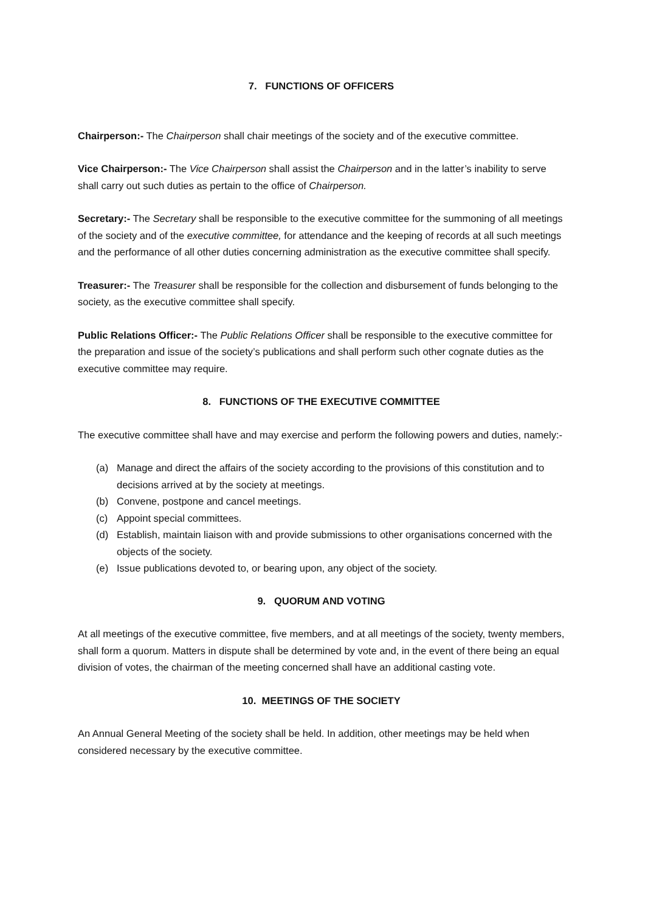7. FUNCTIONS OF OFFICERS
Chairperson:- The Chairperson shall chair meetings of the society and of the executive committee.
Vice Chairperson:- The Vice Chairperson shall assist the Chairperson and in the latter’s inability to serve shall carry out such duties as pertain to the office of Chairperson.
Secretary:- The Secretary shall be responsible to the executive committee for the summoning of all meetings of the society and of the executive committee, for attendance and the keeping of records at all such meetings and the performance of all other duties concerning administration as the executive committee shall specify.
Treasurer:- The Treasurer shall be responsible for the collection and disbursement of funds belonging to the society, as the executive committee shall specify.
Public Relations Officer:- The Public Relations Officer shall be responsible to the executive committee for the preparation and issue of the society’s publications and shall perform such other cognate duties as the executive committee may require.
8. FUNCTIONS OF THE EXECUTIVE COMMITTEE
The executive committee shall have and may exercise and perform the following powers and duties, namely:-
(a) Manage and direct the affairs of the society according to the provisions of this constitution and to decisions arrived at by the society at meetings.
(b) Convene, postpone and cancel meetings.
(c) Appoint special committees.
(d) Establish, maintain liaison with and provide submissions to other organisations concerned with the objects of the society.
(e) Issue publications devoted to, or bearing upon, any object of the society.
9. QUORUM AND VOTING
At all meetings of the executive committee, five members, and at all meetings of the society, twenty members, shall form a quorum. Matters in dispute shall be determined by vote and, in the event of there being an equal division of votes, the chairman of the meeting concerned shall have an additional casting vote.
10. MEETINGS OF THE SOCIETY
An Annual General Meeting of the society shall be held. In addition, other meetings may be held when considered necessary by the executive committee.